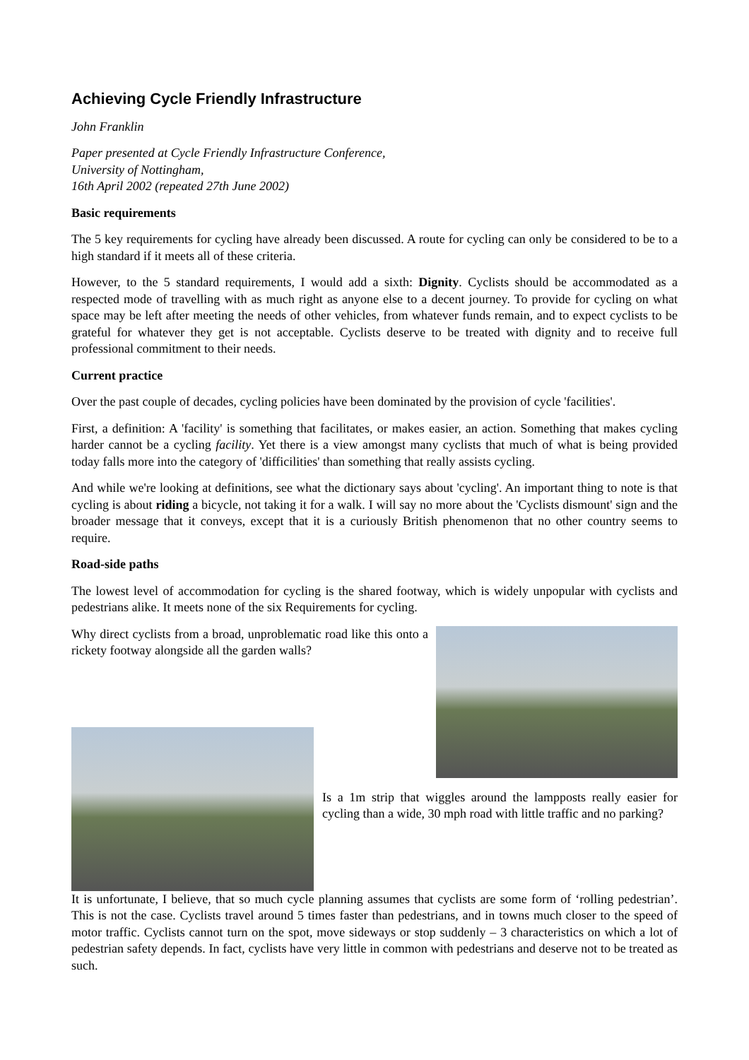Achieving Cycle Friendly Infrastructure
John Franklin
Paper presented at Cycle Friendly Infrastructure Conference,
University of Nottingham,
16th April 2002 (repeated 27th June 2002)
Basic requirements
The 5 key requirements for cycling have already been discussed. A route for cycling can only be considered to be to a high standard if it meets all of these criteria.
However, to the 5 standard requirements, I would add a sixth: Dignity. Cyclists should be accommodated as a respected mode of travelling with as much right as anyone else to a decent journey. To provide for cycling on what space may be left after meeting the needs of other vehicles, from whatever funds remain, and to expect cyclists to be grateful for whatever they get is not acceptable. Cyclists deserve to be treated with dignity and to receive full professional commitment to their needs.
Current practice
Over the past couple of decades, cycling policies have been dominated by the provision of cycle 'facilities'.
First, a definition: A 'facility' is something that facilitates, or makes easier, an action. Something that makes cycling harder cannot be a cycling facility. Yet there is a view amongst many cyclists that much of what is being provided today falls more into the category of 'difficilities' than something that really assists cycling.
And while we're looking at definitions, see what the dictionary says about 'cycling'. An important thing to note is that cycling is about riding a bicycle, not taking it for a walk. I will say no more about the 'Cyclists dismount' sign and the broader message that it conveys, except that it is a curiously British phenomenon that no other country seems to require.
Road-side paths
The lowest level of accommodation for cycling is the shared footway, which is widely unpopular with cyclists and pedestrians alike. It meets none of the six Requirements for cycling.
Why direct cyclists from a broad, unproblematic road like this onto a rickety footway alongside all the garden walls?
Is a 1m strip that wiggles around the lampposts really easier for cycling than a wide, 30 mph road with little traffic and no parking?
It is unfortunate, I believe, that so much cycle planning assumes that cyclists are some form of ‘rolling pedestrian’. This is not the case. Cyclists travel around 5 times faster than pedestrians, and in towns much closer to the speed of motor traffic. Cyclists cannot turn on the spot, move sideways or stop suddenly – 3 characteristics on which a lot of pedestrian safety depends. In fact, cyclists have very little in common with pedestrians and deserve not to be treated as such.